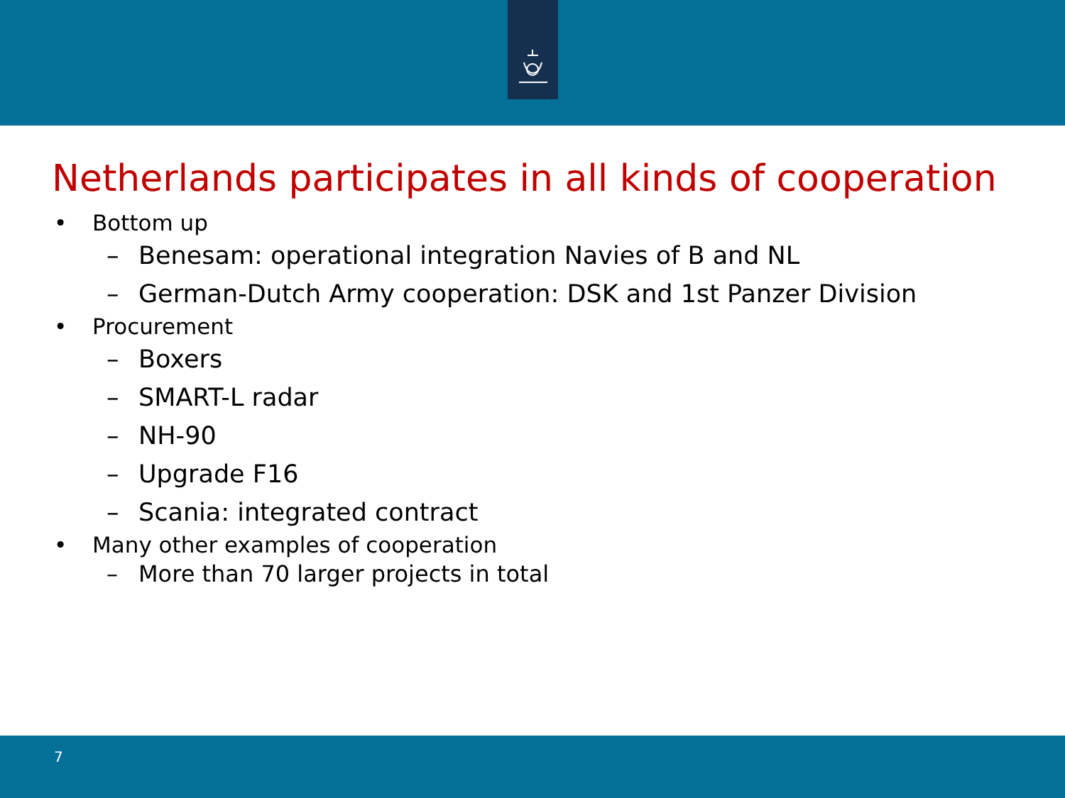Netherlands participates in all kinds of cooperation
• Bottom up
– Benesam: operational integration Navies of B and NL
– German-Dutch Army cooperation: DSK and 1st Panzer Division
• Procurement
– Boxers
– SMART-L radar
– NH-90
– Upgrade F16
– Scania: integrated contract
• Many other examples of cooperation
– More than 70 larger projects in total
7